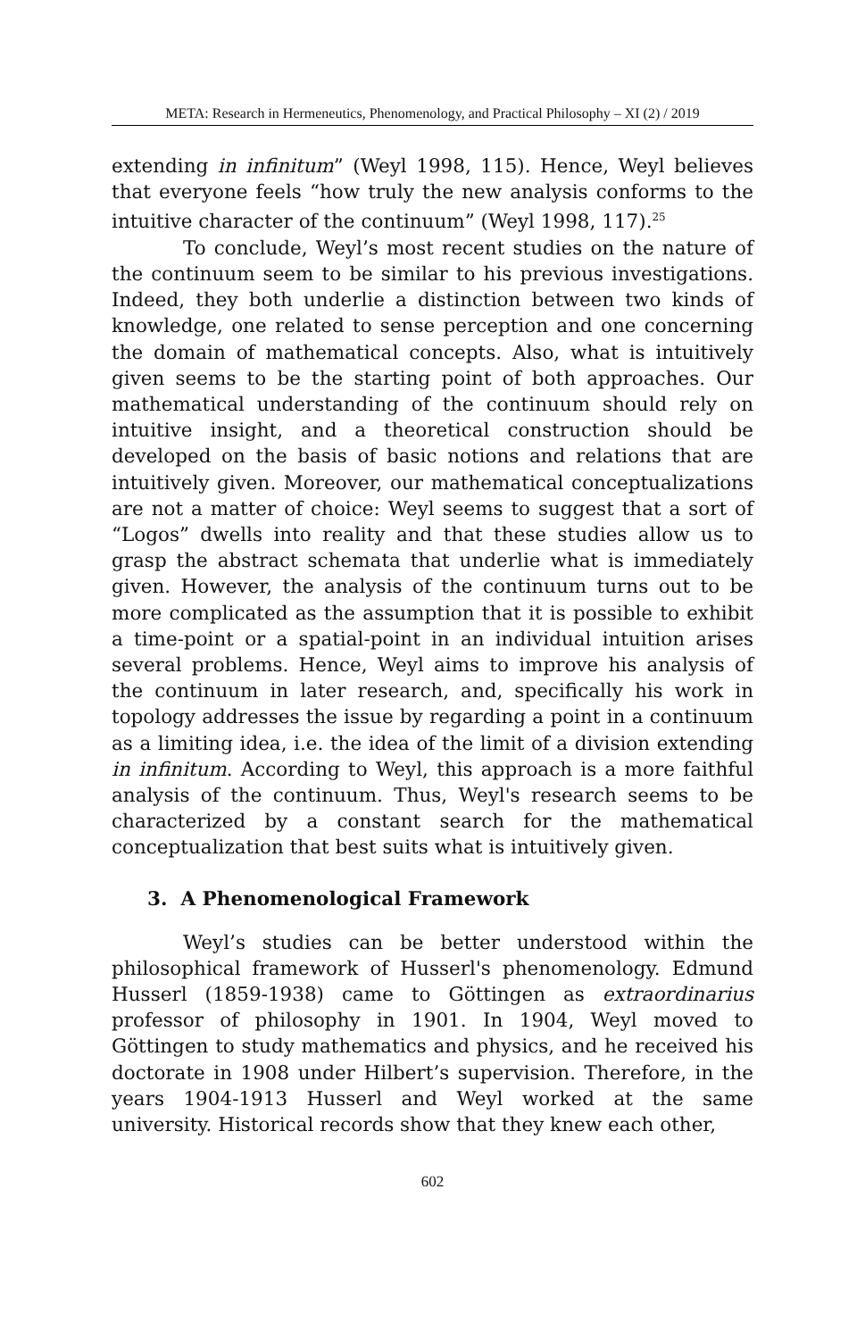META: Research in Hermeneutics, Phenomenology, and Practical Philosophy – XI (2) / 2019
extending in infinitum” (Weyl 1998, 115). Hence, Weyl believes that everyone feels “how truly the new analysis conforms to the intuitive character of the continuum” (Weyl 1998, 117).<sup>25</sup>
To conclude, Weyl’s most recent studies on the nature of the continuum seem to be similar to his previous investigations. Indeed, they both underlie a distinction between two kinds of knowledge, one related to sense perception and one concerning the domain of mathematical concepts. Also, what is intuitively given seems to be the starting point of both approaches. Our mathematical understanding of the continuum should rely on intuitive insight, and a theoretical construction should be developed on the basis of basic notions and relations that are intuitively given. Moreover, our mathematical conceptualizations are not a matter of choice: Weyl seems to suggest that a sort of “Logos” dwells into reality and that these studies allow us to grasp the abstract schemata that underlie what is immediately given. However, the analysis of the continuum turns out to be more complicated as the assumption that it is possible to exhibit a time-point or a spatial-point in an individual intuition arises several problems. Hence, Weyl aims to improve his analysis of the continuum in later research, and, specifically his work in topology addresses the issue by regarding a point in a continuum as a limiting idea, i.e. the idea of the limit of a division extending in infinitum. According to Weyl, this approach is a more faithful analysis of the continuum. Thus, Weyl's research seems to be characterized by a constant search for the mathematical conceptualization that best suits what is intuitively given.
3. A Phenomenological Framework
Weyl’s studies can be better understood within the philosophical framework of Husserl's phenomenology. Edmund Husserl (1859-1938) came to Göttingen as extraordinarius professor of philosophy in 1901. In 1904, Weyl moved to Göttingen to study mathematics and physics, and he received his doctorate in 1908 under Hilbert’s supervision. Therefore, in the years 1904-1913 Husserl and Weyl worked at the same university. Historical records show that they knew each other,
602